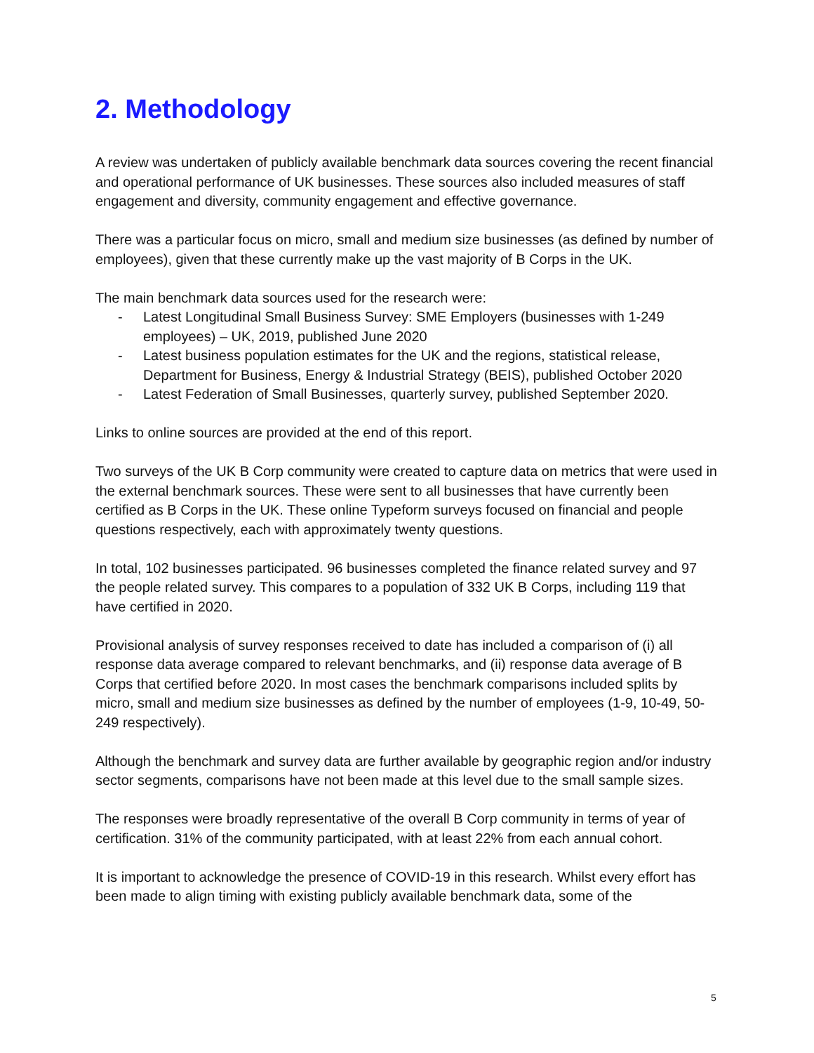2. Methodology
A review was undertaken of publicly available benchmark data sources covering the recent financial and operational performance of UK businesses. These sources also included measures of staff engagement and diversity, community engagement and effective governance.
There was a particular focus on micro, small and medium size businesses (as defined by number of employees), given that these currently make up the vast majority of B Corps in the UK.
The main benchmark data sources used for the research were:
- Latest Longitudinal Small Business Survey: SME Employers (businesses with 1-249 employees) – UK, 2019, published June 2020
- Latest business population estimates for the UK and the regions, statistical release, Department for Business, Energy & Industrial Strategy (BEIS), published October 2020
- Latest Federation of Small Businesses, quarterly survey, published September 2020.
Links to online sources are provided at the end of this report.
Two surveys of the UK B Corp community were created to capture data on metrics that were used in the external benchmark sources. These were sent to all businesses that have currently been certified as B Corps in the UK. These online Typeform surveys focused on financial and people questions respectively, each with approximately twenty questions.
In total, 102 businesses participated. 96 businesses completed the finance related survey and 97 the people related survey. This compares to a population of 332 UK B Corps, including 119 that have certified in 2020.
Provisional analysis of survey responses received to date has included a comparison of (i) all response data average compared to relevant benchmarks, and (ii) response data average of B Corps that certified before 2020. In most cases the benchmark comparisons included splits by micro, small and medium size businesses as defined by the number of employees (1-9, 10-49, 50-249 respectively).
Although the benchmark and survey data are further available by geographic region and/or industry sector segments, comparisons have not been made at this level due to the small sample sizes.
The responses were broadly representative of the overall B Corp community in terms of year of certification. 31% of the community participated, with at least 22% from each annual cohort.
It is important to acknowledge the presence of COVID-19 in this research. Whilst every effort has been made to align timing with existing publicly available benchmark data, some of the
5